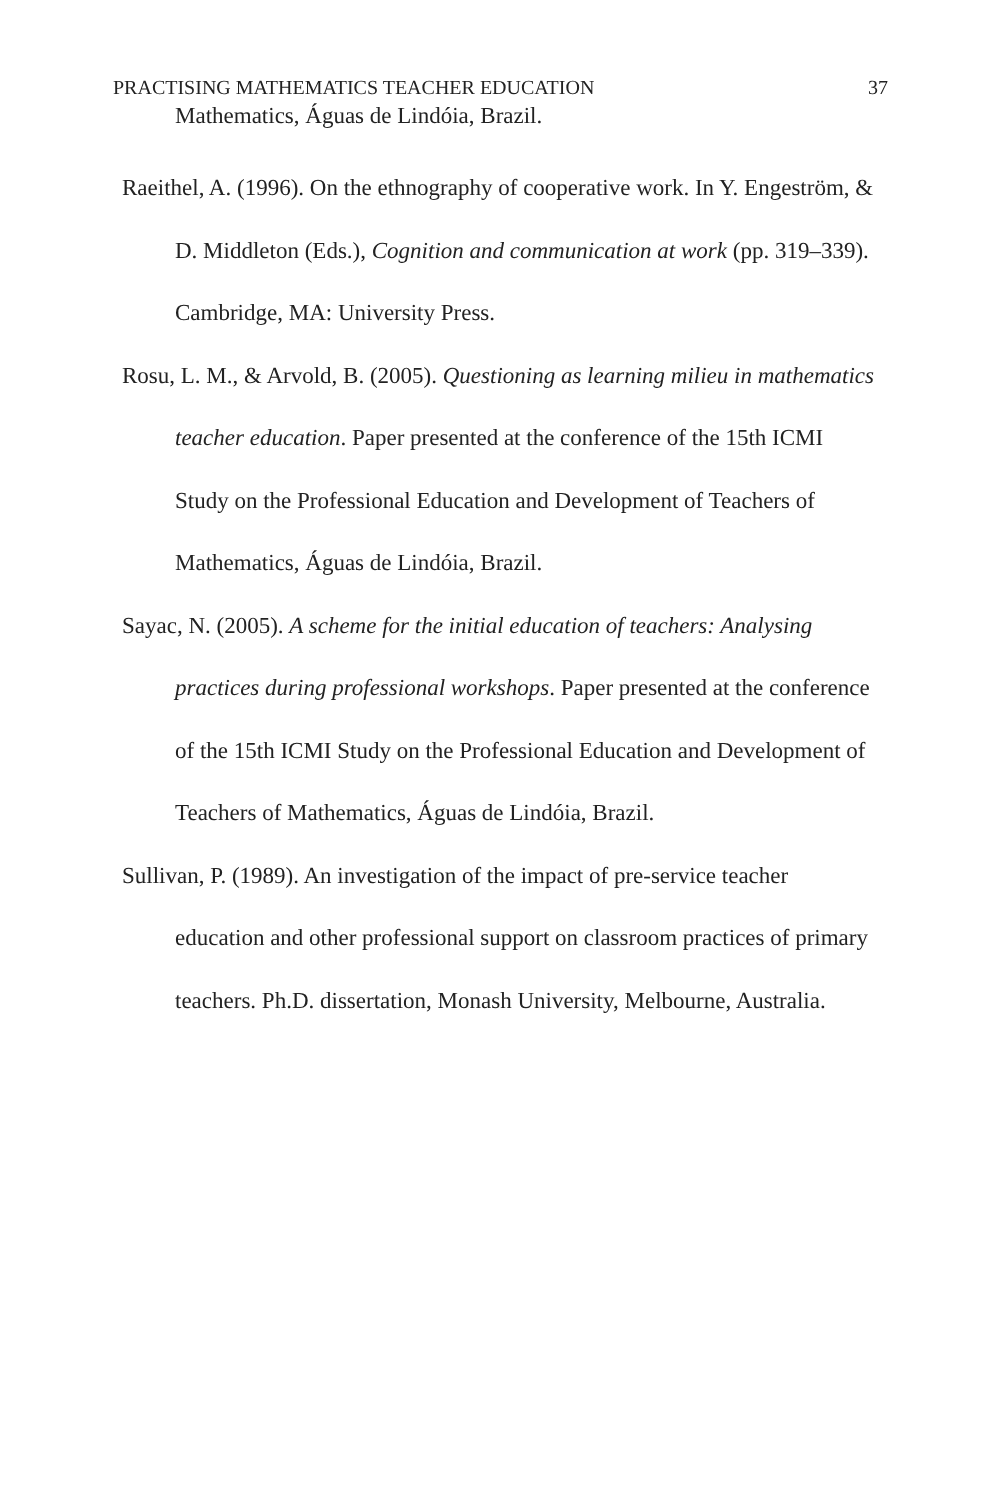PRACTISING MATHEMATICS TEACHER EDUCATION 37
Mathematics, Águas de Lindóia, Brazil.
Raeithel, A. (1996). On the ethnography of cooperative work. In Y. Engeström, & D. Middleton (Eds.), Cognition and communication at work (pp. 319–339). Cambridge, MA: University Press.
Rosu, L. M., & Arvold, B. (2005). Questioning as learning milieu in mathematics teacher education. Paper presented at the conference of the 15th ICMI Study on the Professional Education and Development of Teachers of Mathematics, Águas de Lindóia, Brazil.
Sayac, N. (2005). A scheme for the initial education of teachers: Analysing practices during professional workshops. Paper presented at the conference of the 15th ICMI Study on the Professional Education and Development of Teachers of Mathematics, Águas de Lindóia, Brazil.
Sullivan, P. (1989). An investigation of the impact of pre-service teacher education and other professional support on classroom practices of primary teachers. Ph.D. dissertation, Monash University, Melbourne, Australia.